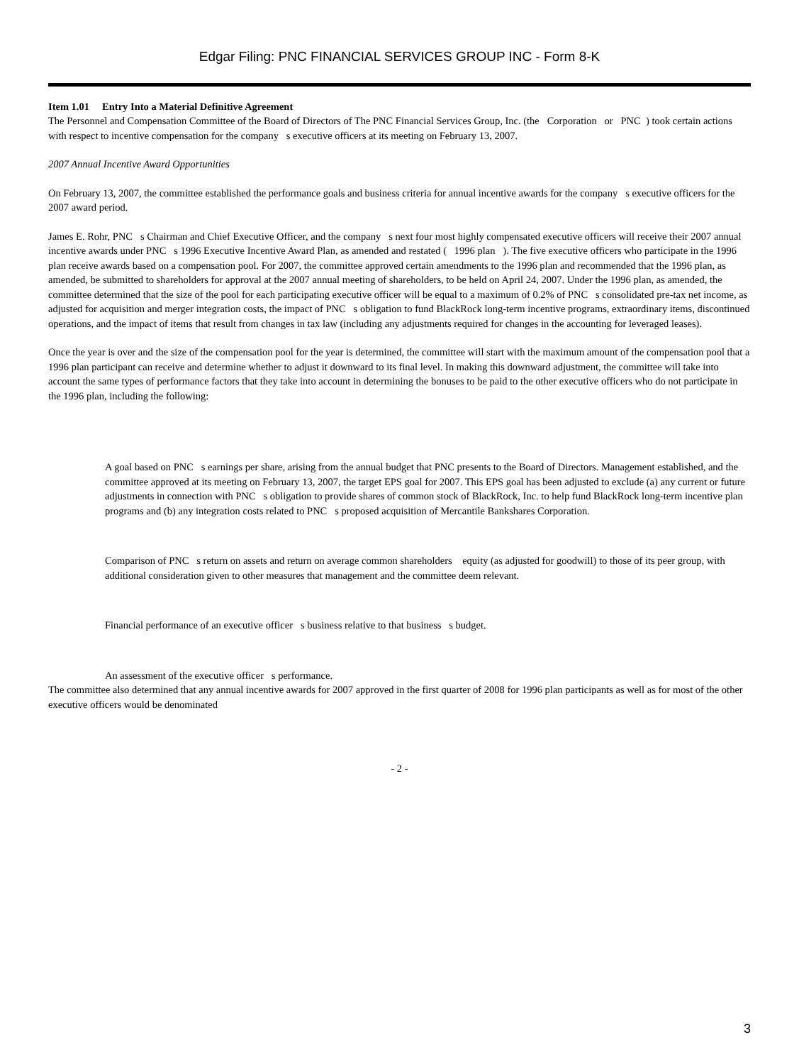Edgar Filing: PNC FINANCIAL SERVICES GROUP INC - Form 8-K
Item 1.01 Entry Into a Material Definitive Agreement
The Personnel and Compensation Committee of the Board of Directors of The PNC Financial Services Group, Inc. (the Corporation or PNC ) took certain actions with respect to incentive compensation for the company s executive officers at its meeting on February 13, 2007.
2007 Annual Incentive Award Opportunities
On February 13, 2007, the committee established the performance goals and business criteria for annual incentive awards for the company s executive officers for the 2007 award period.
James E. Rohr, PNC s Chairman and Chief Executive Officer, and the company s next four most highly compensated executive officers will receive their 2007 annual incentive awards under PNC s 1996 Executive Incentive Award Plan, as amended and restated ( 1996 plan ). The five executive officers who participate in the 1996 plan receive awards based on a compensation pool. For 2007, the committee approved certain amendments to the 1996 plan and recommended that the 1996 plan, as amended, be submitted to shareholders for approval at the 2007 annual meeting of shareholders, to be held on April 24, 2007. Under the 1996 plan, as amended, the committee determined that the size of the pool for each participating executive officer will be equal to a maximum of 0.2% of PNC s consolidated pre-tax net income, as adjusted for acquisition and merger integration costs, the impact of PNC s obligation to fund BlackRock long-term incentive programs, extraordinary items, discontinued operations, and the impact of items that result from changes in tax law (including any adjustments required for changes in the accounting for leveraged leases).
Once the year is over and the size of the compensation pool for the year is determined, the committee will start with the maximum amount of the compensation pool that a 1996 plan participant can receive and determine whether to adjust it downward to its final level. In making this downward adjustment, the committee will take into account the same types of performance factors that they take into account in determining the bonuses to be paid to the other executive officers who do not participate in the 1996 plan, including the following:
A goal based on PNC s earnings per share, arising from the annual budget that PNC presents to the Board of Directors. Management established, and the committee approved at its meeting on February 13, 2007, the target EPS goal for 2007. This EPS goal has been adjusted to exclude (a) any current or future adjustments in connection with PNC s obligation to provide shares of common stock of BlackRock, Inc. to help fund BlackRock long-term incentive plan programs and (b) any integration costs related to PNC s proposed acquisition of Mercantile Bankshares Corporation.
Comparison of PNC s return on assets and return on average common shareholders equity (as adjusted for goodwill) to those of its peer group, with additional consideration given to other measures that management and the committee deem relevant.
Financial performance of an executive officer s business relative to that business s budget.
An assessment of the executive officer s performance.
The committee also determined that any annual incentive awards for 2007 approved in the first quarter of 2008 for 1996 plan participants as well as for most of the other executive officers would be denominated
- 2 -
3